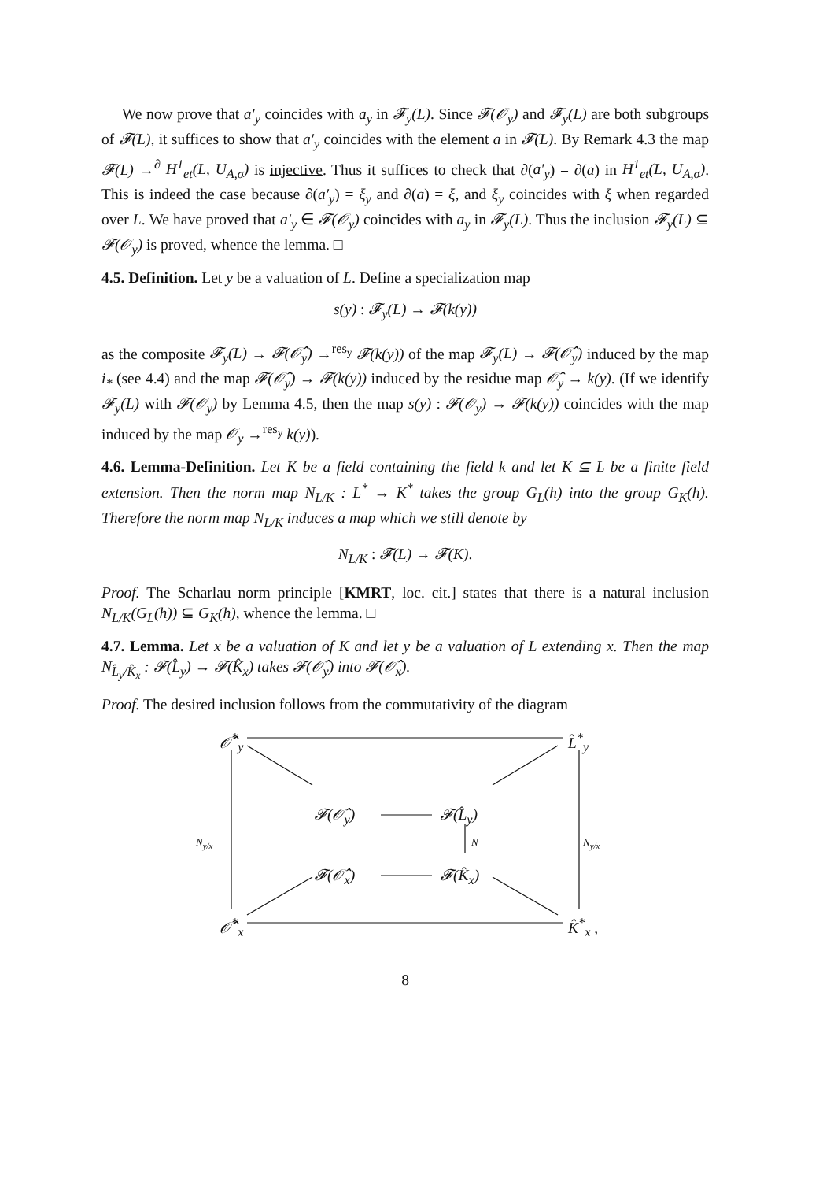We now prove that a′<sub>y</sub> coincides with a<sub>y</sub> in 𝓕<sub>y</sub>(L). Since 𝓕(𝒪<sub>y</sub>) and 𝓕<sub>y</sub>(L) are both subgroups of 𝓕(L), it suffices to show that a′<sub>y</sub> coincides with the element a in 𝓕(L). By Remark 4.3 the map 𝓕(L) →<sup>∂</sup> H<sup>1</sup><sub>et</sub>(L, U<sub>A,σ</sub>) is injective. Thus it suffices to check that ∂(a′<sub>y</sub>) = ∂(a) in H<sup>1</sup><sub>et</sub>(L, U<sub>A,σ</sub>). This is indeed the case because ∂(a′<sub>y</sub>) = ξ<sub>y</sub> and ∂(a) = ξ, and ξ<sub>y</sub> coincides with ξ when regarded over L. We have proved that a′<sub>y</sub> ∈ 𝓕(𝒪<sub>y</sub>) coincides with a<sub>y</sub> in 𝓕<sub>y</sub>(L). Thus the inclusion 𝓕<sub>y</sub>(L) ⊆ 𝓕(𝒪<sub>y</sub>) is proved, whence the lemma. □
4.5. Definition. Let y be a valuation of L. Define a specialization map
s(y) : 𝓕<sub>y</sub>(L) → 𝓕(k(y))
as the composite 𝓕<sub>y</sub>(L) → 𝓕(𝒪̂<sub>y</sub>) →<sup>res<sub>y</sub></sup> 𝓕(k(y)) of the map 𝓕<sub>y</sub>(L) → 𝓕(𝒪̂<sub>y</sub>) induced by the map i<sub>*</sub> (see 4.4) and the map 𝓕(𝒪̂<sub>y</sub>) → 𝓕(k(y)) induced by the residue map 𝒪̂<sub>y</sub> → k(y). (If we identify 𝓕<sub>y</sub>(L) with 𝓕(𝒪<sub>y</sub>) by Lemma 4.5, then the map s(y) : 𝓕(𝒪<sub>y</sub>) → 𝓕(k(y)) coincides with the map induced by the map 𝒪<sub>y</sub> →<sup>res<sub>y</sub></sup> k(y)).
4.6. Lemma-Definition. Let K be a field containing the field k and let K ⊆ L be a finite field extension. Then the norm map N<sub>L/K</sub> : L<sup>*</sup> → K<sup>*</sup> takes the group G<sub>L</sub>(h) into the group G<sub>K</sub>(h). Therefore the norm map N<sub>L/K</sub> induces a map which we still denote by
N<sub>L/K</sub> : 𝓕(L) → 𝓕(K).
Proof. The Scharlau norm principle [KMRT, loc. cit.] states that there is a natural inclusion N<sub>L/K</sub>(G<sub>L</sub>(h)) ⊆ G<sub>K</sub>(h), whence the lemma. □
4.7. Lemma. Let x be a valuation of K and let y be a valuation of L extending x. Then the map N<sub>L̂<sub>y</sub>/K̂<sub>x</sub></sub> : 𝓕(L̂<sub>y</sub>) → 𝓕(K̂<sub>x</sub>) takes 𝓕(𝒪̂<sub>y</sub>) into 𝓕(𝒪̂<sub>x</sub>).
Proof. The desired inclusion follows from the commutativity of the diagram
𝒪̂<sup>*</sup><sub>y</sub> L̂<sup>*</sup><sub>y</sub>
𝓕(𝒪̂<sub>y</sub>) 𝓕(L̂<sub>y</sub>)
N<sub>y/x</sub> N N<sub>y/x</sub>
𝓕(𝒪̂<sub>x</sub>) 𝓕(K̂<sub>x</sub>)
𝒪̂<sup>*</sup><sub>x</sub> K̂<sup>*</sup><sub>x</sub> ,
8